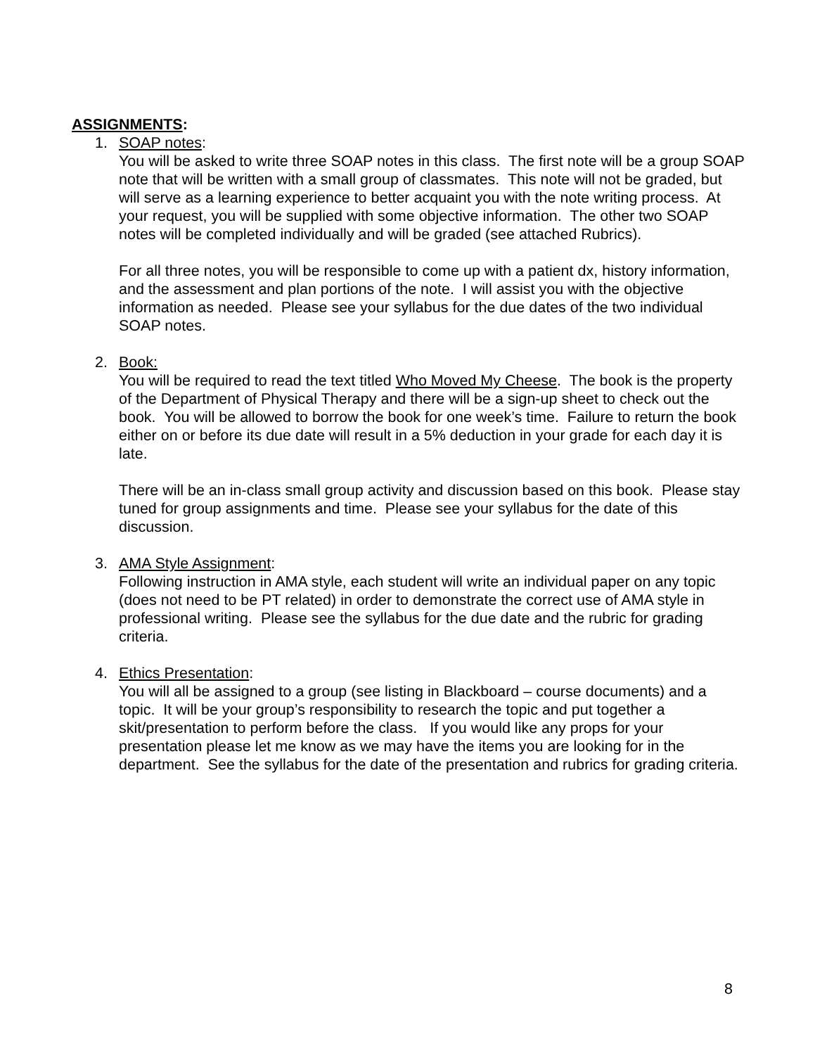ASSIGNMENTS:
1. SOAP notes:
You will be asked to write three SOAP notes in this class. The first note will be a group SOAP note that will be written with a small group of classmates. This note will not be graded, but will serve as a learning experience to better acquaint you with the note writing process. At your request, you will be supplied with some objective information. The other two SOAP notes will be completed individually and will be graded (see attached Rubrics).
For all three notes, you will be responsible to come up with a patient dx, history information, and the assessment and plan portions of the note. I will assist you with the objective information as needed. Please see your syllabus for the due dates of the two individual SOAP notes.
2. Book:
You will be required to read the text titled Who Moved My Cheese. The book is the property of the Department of Physical Therapy and there will be a sign-up sheet to check out the book. You will be allowed to borrow the book for one week’s time. Failure to return the book either on or before its due date will result in a 5% deduction in your grade for each day it is late.
There will be an in-class small group activity and discussion based on this book. Please stay tuned for group assignments and time. Please see your syllabus for the date of this discussion.
3. AMA Style Assignment:
Following instruction in AMA style, each student will write an individual paper on any topic (does not need to be PT related) in order to demonstrate the correct use of AMA style in professional writing. Please see the syllabus for the due date and the rubric for grading criteria.
4. Ethics Presentation:
You will all be assigned to a group (see listing in Blackboard – course documents) and a topic. It will be your group’s responsibility to research the topic and put together a skit/presentation to perform before the class. If you would like any props for your presentation please let me know as we may have the items you are looking for in the department. See the syllabus for the date of the presentation and rubrics for grading criteria.
8